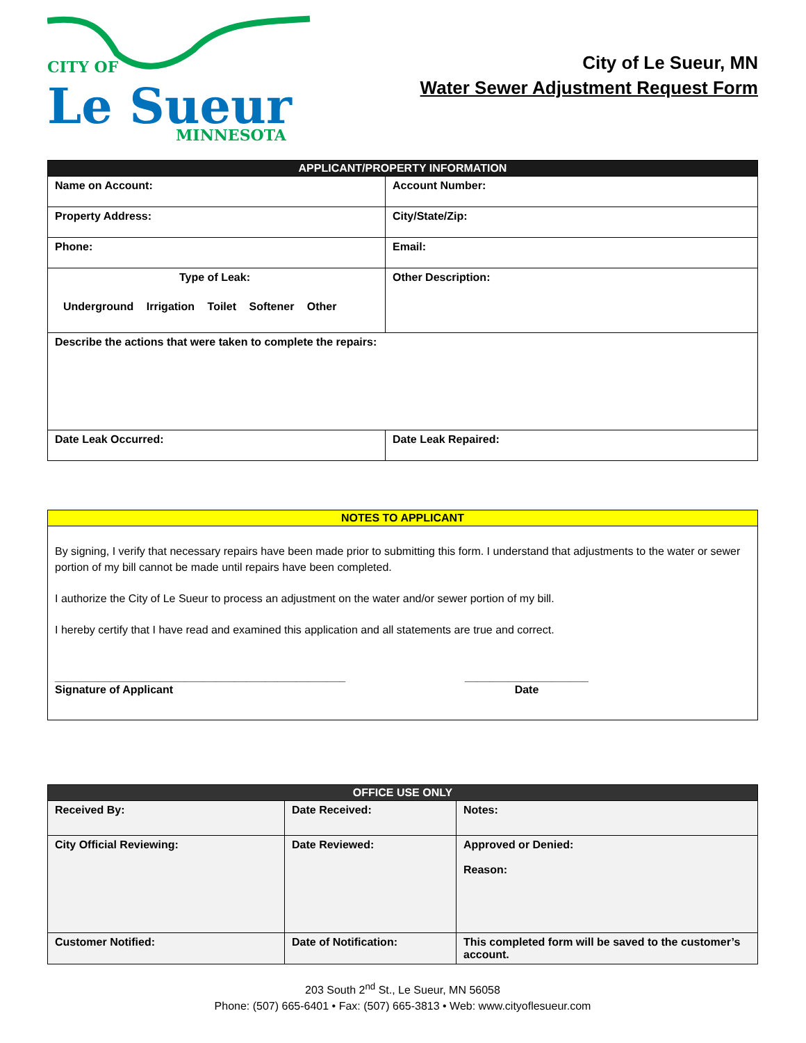CITY OF
Le Sueur
MINNESOTA
City of Le Sueur, MN
Water Sewer Adjustment Request Form
| APPLICANT/PROPERTY INFORMATION | |
| --- | --- |
| Name on Account: | Account Number: |
| Property Address: | City/State/Zip: |
| Phone: | Email: |
| Type of Leak: Underground Irrigation Toilet Softener Other | Other Description: |
| Describe the actions that were taken to complete the repairs: | |
| Date Leak Occurred: | Date Leak Repaired: |
| NOTES TO APPLICANT |
| --- |
| By signing, I verify that necessary repairs have been made prior to submitting this form. I understand that adjustments to the water or sewer portion of my bill cannot be made until repairs have been completed. I authorize the City of Le Sueur to process an adjustment on the water and/or sewer portion of my bill. I hereby certify that I have read and examined this application and all statements are true and correct. _______________________________________________ Signature of Applicant ____________________ Date |
| OFFICE USE ONLY | | |
| --- | --- | --- |
| Received By: | Date Received: | Notes: |
| City Official Reviewing: | Date Reviewed: | Approved or Denied: Reason: |
| Customer Notified: | Date of Notification: | This completed form will be saved to the customer’s account. |
203 South 2<sup>nd</sup> St., Le Sueur, MN 56058
Phone: (507) 665-6401 • Fax: (507) 665-3813 • Web: www.cityoflesueur.com